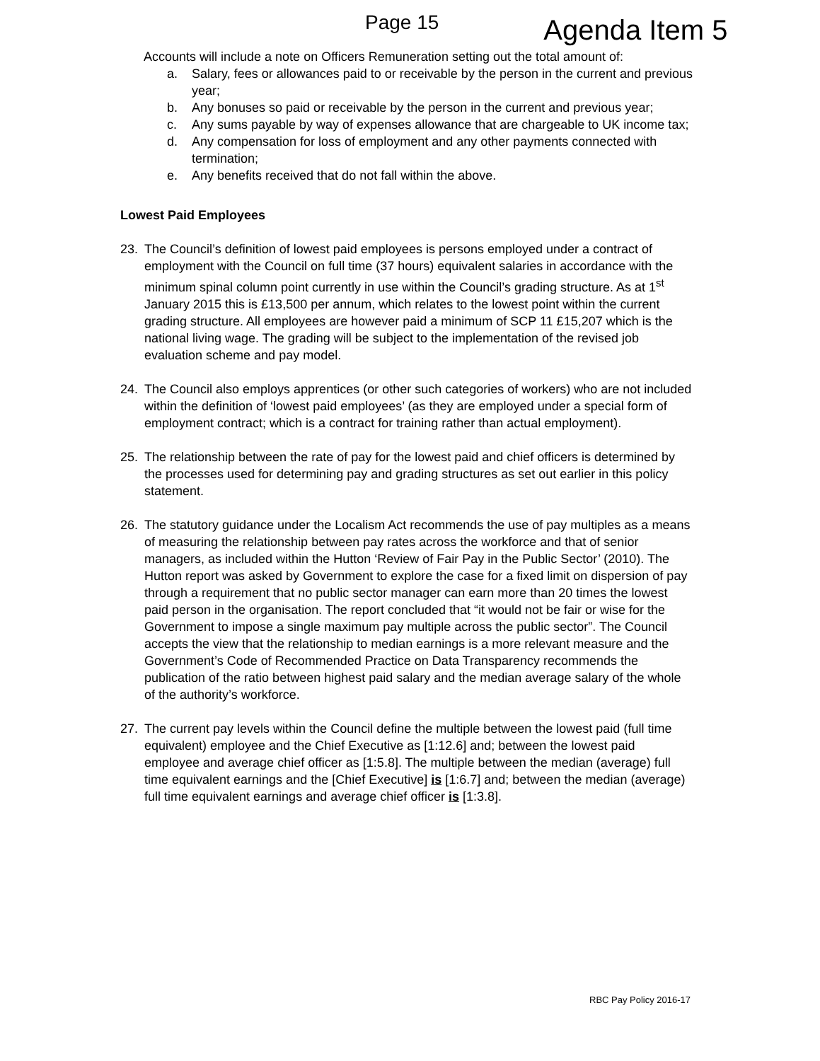Page 15
Agenda Item 5
Accounts will include a note on Officers Remuneration setting out the total amount of:
a. Salary, fees or allowances paid to or receivable by the person in the current and previous year;
b. Any bonuses so paid or receivable by the person in the current and previous year;
c. Any sums payable by way of expenses allowance that are chargeable to UK income tax;
d. Any compensation for loss of employment and any other payments connected with termination;
e. Any benefits received that do not fall within the above.
Lowest Paid Employees
23. The Council’s definition of lowest paid employees is persons employed under a contract of employment with the Council on full time (37 hours) equivalent salaries in accordance with the minimum spinal column point currently in use within the Council’s grading structure. As at 1<sup>st</sup> January 2015 this is £13,500 per annum, which relates to the lowest point within the current grading structure. All employees are however paid a minimum of SCP 11 £15,207 which is the national living wage. The grading will be subject to the implementation of the revised job evaluation scheme and pay model.
24. The Council also employs apprentices (or other such categories of workers) who are not included within the definition of ‘lowest paid employees’ (as they are employed under a special form of employment contract; which is a contract for training rather than actual employment).
25. The relationship between the rate of pay for the lowest paid and chief officers is determined by the processes used for determining pay and grading structures as set out earlier in this policy statement.
26. The statutory guidance under the Localism Act recommends the use of pay multiples as a means of measuring the relationship between pay rates across the workforce and that of senior managers, as included within the Hutton ‘Review of Fair Pay in the Public Sector’ (2010). The Hutton report was asked by Government to explore the case for a fixed limit on dispersion of pay through a requirement that no public sector manager can earn more than 20 times the lowest paid person in the organisation. The report concluded that “it would not be fair or wise for the Government to impose a single maximum pay multiple across the public sector”. The Council accepts the view that the relationship to median earnings is a more relevant measure and the Government’s Code of Recommended Practice on Data Transparency recommends the publication of the ratio between highest paid salary and the median average salary of the whole of the authority’s workforce.
27. The current pay levels within the Council define the multiple between the lowest paid (full time equivalent) employee and the Chief Executive as [1:12.6] and; between the lowest paid employee and average chief officer as [1:5.8]. The multiple between the median (average) full time equivalent earnings and the [Chief Executive] is [1:6.7] and; between the median (average) full time equivalent earnings and average chief officer is [1:3.8].
RBC Pay Policy 2016-17